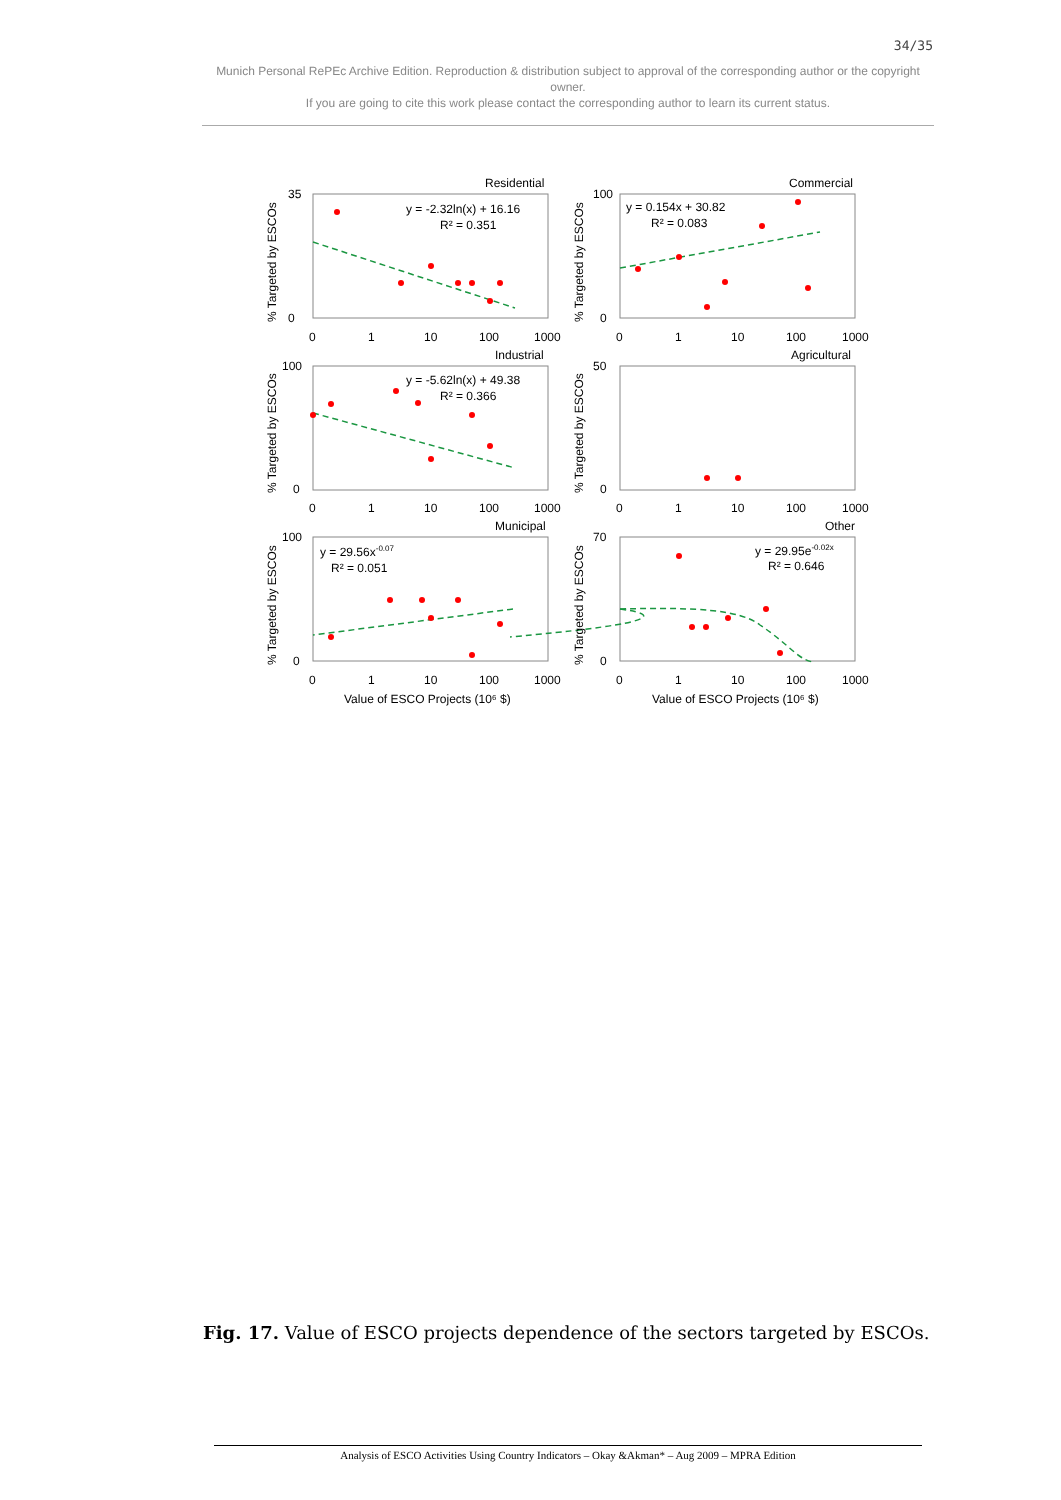34/35
Munich Personal RePEc Archive Edition. Reproduction & distribution subject to approval of the corresponding author or the copyright owner.
If you are going to cite this work please contact the corresponding author to learn its current status.
Residential
Commercial
Industrial
Agricultural
Municipal
Other
y = -2.32ln(x) + 16.16
R² = 0.351
y = 0.154x + 30.82
R² = 0.083
y = -5.62ln(x) + 49.38
R² = 0.366
y = 29.56x-0.07
R² = 0.051
y = 29.95e-0.02x
R² = 0.646
0
1
10
100
1000
0
1
10
100
1000
0
1
10
100
1000
0
1
10
100
1000
0
1
10
100
1000
0
1
10
100
1000
Value of ESCO Projects (10⁶ $)
Value of ESCO Projects (10⁶ $)
35
0
100
0
100
0
50
0
100
0
70
0
% Targeted by ESCOs
% Targeted by ESCOs
% Targeted by ESCOs
% Targeted by ESCOs
% Targeted by ESCOs
% Targeted by ESCOs
Fig. 17. Value of ESCO projects dependence of the sectors targeted by ESCOs.
Analysis of ESCO Activities Using Country Indicators – Okay &Akman* – Aug 2009 – MPRA Edition